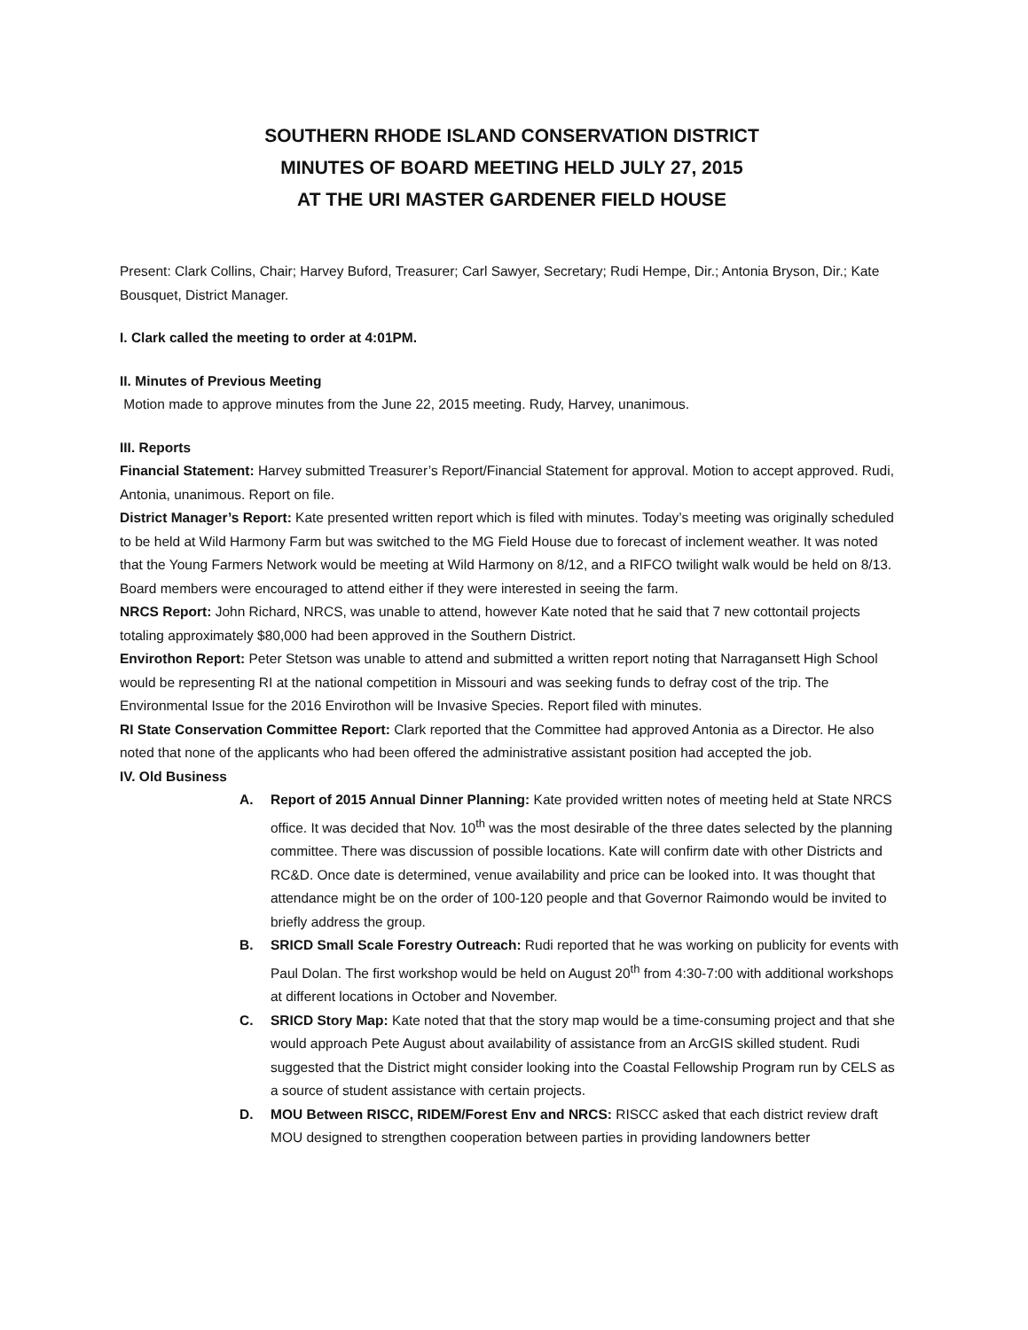SOUTHERN RHODE ISLAND CONSERVATION DISTRICT
MINUTES OF BOARD MEETING HELD JULY 27, 2015
AT THE URI MASTER GARDENER FIELD HOUSE
Present: Clark Collins, Chair; Harvey Buford, Treasurer; Carl Sawyer, Secretary; Rudi Hempe, Dir.; Antonia Bryson, Dir.; Kate Bousquet, District Manager.
I. Clark called the meeting to order at 4:01PM.
II. Minutes of Previous Meeting
Motion made to approve minutes from the June 22, 2015 meeting. Rudy, Harvey, unanimous.
III. Reports
Financial Statement: Harvey submitted Treasurer’s Report/Financial Statement for approval. Motion to accept approved. Rudi, Antonia, unanimous. Report on file.
District Manager’s Report: Kate presented written report which is filed with minutes. Today’s meeting was originally scheduled to be held at Wild Harmony Farm but was switched to the MG Field House due to forecast of inclement weather. It was noted that the Young Farmers Network would be meeting at Wild Harmony on 8/12, and a RIFCO twilight walk would be held on 8/13. Board members were encouraged to attend either if they were interested in seeing the farm.
NRCS Report: John Richard, NRCS, was unable to attend, however Kate noted that he said that 7 new cottontail projects totaling approximately $80,000 had been approved in the Southern District.
Envirothon Report: Peter Stetson was unable to attend and submitted a written report noting that Narragansett High School would be representing RI at the national competition in Missouri and was seeking funds to defray cost of the trip. The Environmental Issue for the 2016 Envirothon will be Invasive Species. Report filed with minutes.
RI State Conservation Committee Report: Clark reported that the Committee had approved Antonia as a Director. He also noted that none of the applicants who had been offered the administrative assistant position had accepted the job.
IV. Old Business
A. Report of 2015 Annual Dinner Planning: Kate provided written notes of meeting held at State NRCS office. It was decided that Nov. 10<sup>th</sup> was the most desirable of the three dates selected by the planning committee. There was discussion of possible locations. Kate will confirm date with other Districts and RC&D. Once date is determined, venue availability and price can be looked into. It was thought that attendance might be on the order of 100-120 people and that Governor Raimondo would be invited to briefly address the group.
B. SRICD Small Scale Forestry Outreach: Rudi reported that he was working on publicity for events with Paul Dolan. The first workshop would be held on August 20<sup>th</sup> from 4:30-7:00 with additional workshops at different locations in October and November.
C. SRICD Story Map: Kate noted that that the story map would be a time-consuming project and that she would approach Pete August about availability of assistance from an ArcGIS skilled student. Rudi suggested that the District might consider looking into the Coastal Fellowship Program run by CELS as a source of student assistance with certain projects.
D. MOU Between RISCC, RIDEM/Forest Env and NRCS: RISCC asked that each district review draft MOU designed to strengthen cooperation between parties in providing landowners better